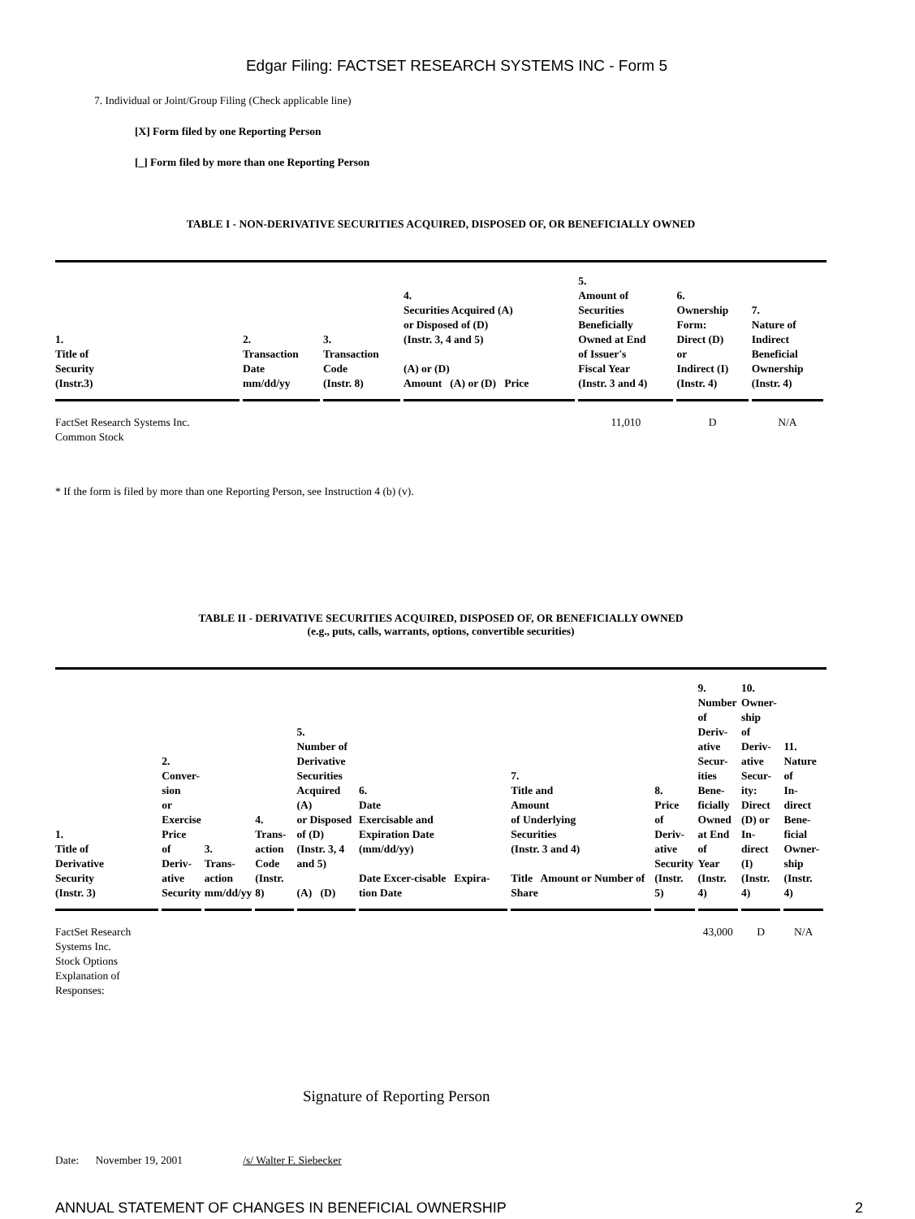Edgar Filing: FACTSET RESEARCH SYSTEMS INC - Form 5
7. Individual or Joint/Group Filing (Check applicable line)
[X] Form filed by one Reporting Person
[_] Form filed by more than one Reporting Person
TABLE I - NON-DERIVATIVE SECURITIES ACQUIRED, DISPOSED OF, OR BENEFICIALLY OWNED
| 1. Title of Security (Instr.3) | 2. Transaction Date mm/dd/yy | 3. Transaction Code (Instr. 8) | 4. Securities Acquired (A) or Disposed of (D) (Instr. 3, 4 and 5) (A) or (D) Amount (A) or (D) Price | 5. Amount of Securities Beneficially Owned at End of Issuer's Fiscal Year (Instr. 3 and 4) | 6. Ownership Form: Direct (D) or Indirect (I) (Instr. 4) | 7. Nature of Indirect Beneficial Ownership (Instr. 4) |
| --- | --- | --- | --- | --- | --- | --- |
| FactSet Research Systems Inc. Common Stock | | | | 11,010 | D | N/A |
* If the form is filed by more than one Reporting Person, see Instruction 4 (b) (v).
TABLE II - DERIVATIVE SECURITIES ACQUIRED, DISPOSED OF, OR BENEFICIALLY OWNED
(e.g., puts, calls, warrants, options, convertible securities)
| 1. Title of Derivative Security (Instr. 3) | 2. Conver- sion or Exercise Price of Deriv- ative Security | 3. Trans- action mm/dd/yy | 4. Trans- action Code (Instr. 8) | 5. Number of Derivative Securities Acquired (A) or Disposed of (D) (Instr. 3, 4 and 5) (A) (D) | 6. Date Exercisable and Expiration Date (mm/dd/yy) Date Excer-cisable Expira-tion Date | 7. Title and Amount of Underlying Securities (Instr. 3 and 4) Title Amount or Number of Share | 8. Price of Deriv- ative Security (Instr. 5) | 9. Number of Deriv- ative Secur- ities Bene- ficially Owned at End of Year (Instr. 4) | 10. Owner- ship of Deriv- ative Secur- ity: Direct (D) or In- direct (I) (Instr. 4) | 11. Nature of In- direct Bene- ficial Owner- ship (Instr. 4) |
| --- | --- | --- | --- | --- | --- | --- | --- | --- | --- | --- |
| FactSet Research Systems Inc. Stock Options Explanation of Responses: | | | | | | | | 43,000 | D | N/A |
Signature of Reporting Person
Date: November 19, 2001 /s/ Walter F. Siebecker
ANNUAL STATEMENT OF CHANGES IN BENEFICIAL OWNERSHIP 2